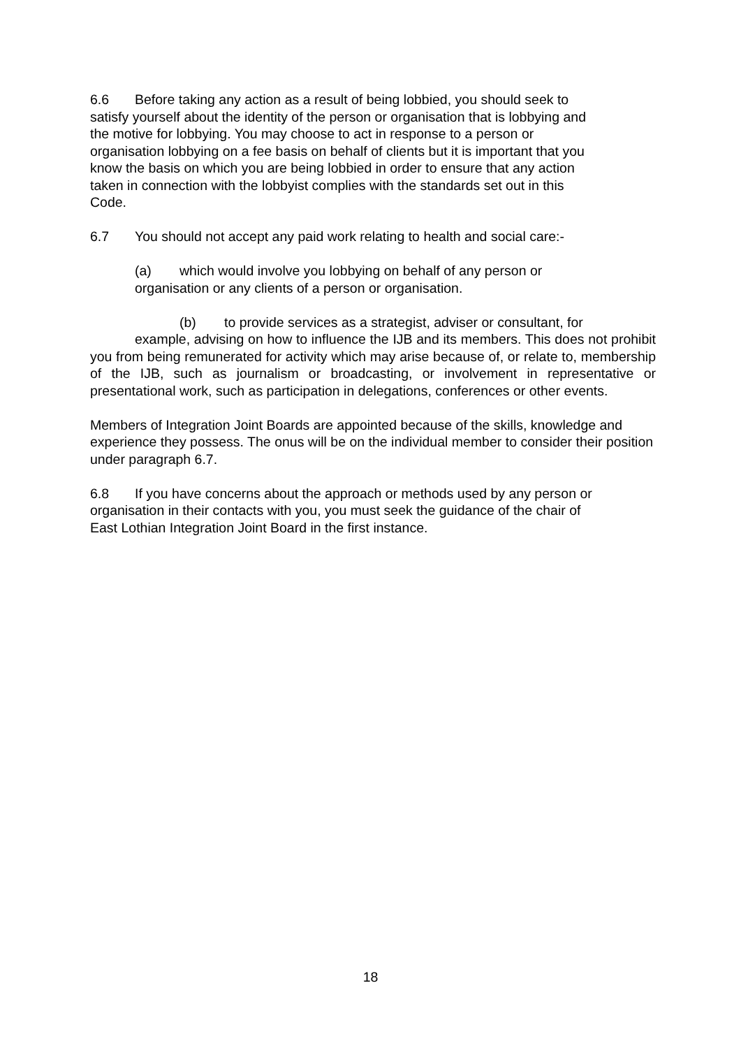6.6 Before taking any action as a result of being lobbied, you should seek to
satisfy yourself about the identity of the person or organisation that is lobbying and
the motive for lobbying. You may choose to act in response to a person or
organisation lobbying on a fee basis on behalf of clients but it is important that you
know the basis on which you are being lobbied in order to ensure that any action
taken in connection with the lobbyist complies with the standards set out in this
Code.
6.7 You should not accept any paid work relating to health and social care:-
(a) which would involve you lobbying on behalf of any person or
organisation or any clients of a person or organisation.
(b) to provide services as a strategist, adviser or consultant, for
example, advising on how to influence the IJB and its members. This does not prohibit you from being remunerated for activity which may arise because of, or relate to, membership of the IJB, such as journalism or broadcasting, or involvement in representative or presentational work, such as participation in delegations, conferences or other events.
Members of Integration Joint Boards are appointed because of the skills, knowledge and experience they possess. The onus will be on the individual member to consider their position under paragraph 6.7.
6.8 If you have concerns about the approach or methods used by any person or
organisation in their contacts with you, you must seek the guidance of the chair of
East Lothian Integration Joint Board in the first instance.
18